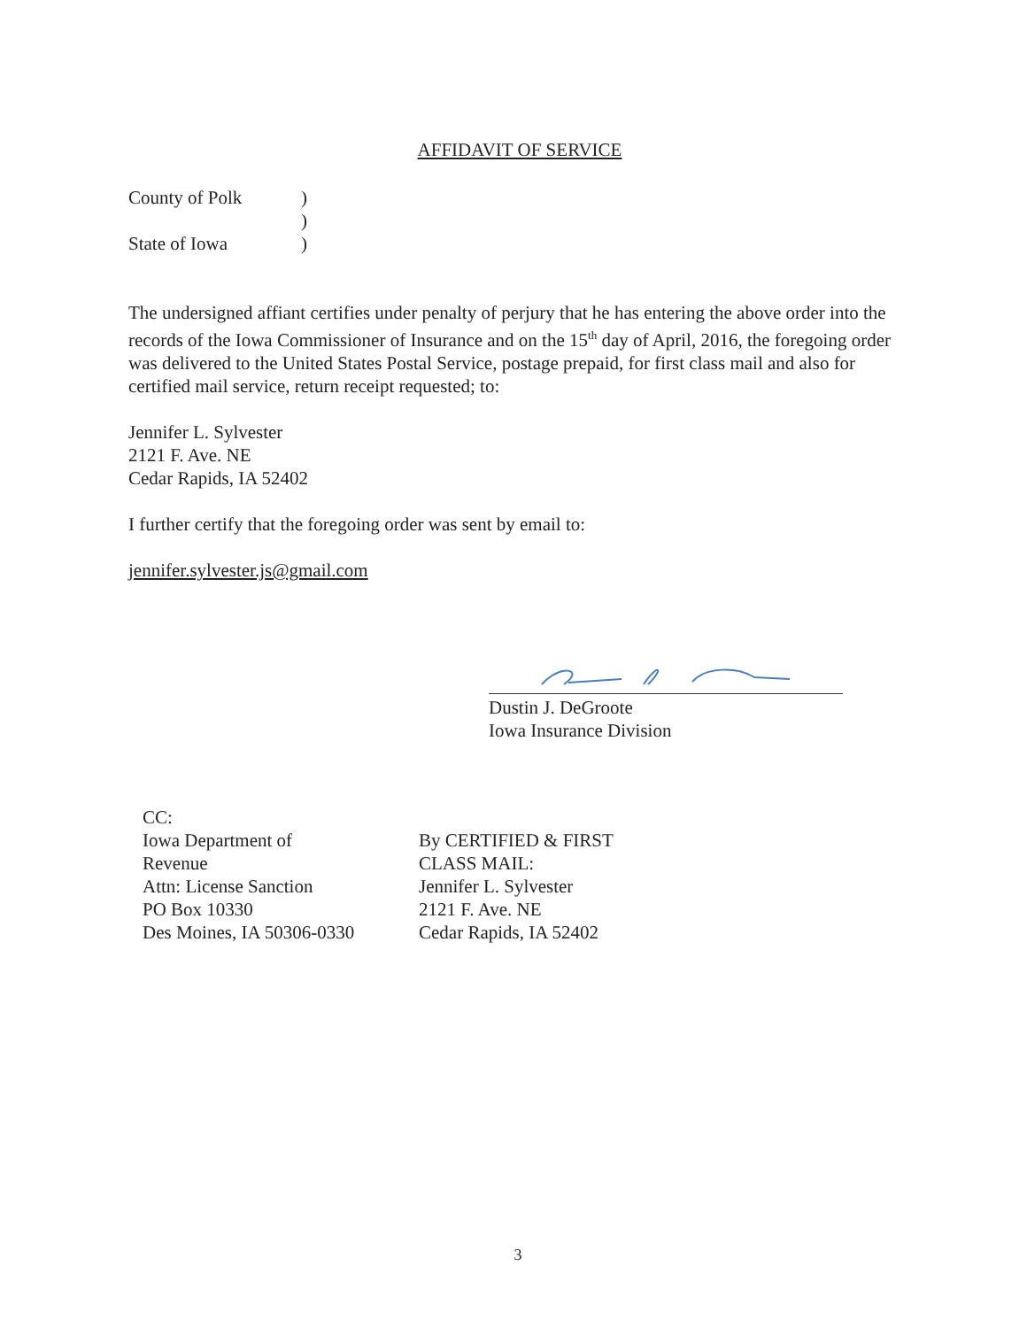AFFIDAVIT OF SERVICE
| County of Polk | ) |
| | ) |
| State of Iowa | ) |
The undersigned affiant certifies under penalty of perjury that he has entering the above order into the records of the Iowa Commissioner of Insurance and on the 15<sup>th</sup> day of April, 2016, the foregoing order was delivered to the United States Postal Service, postage prepaid, for first class mail and also for certified mail service, return receipt requested; to:
Jennifer L. Sylvester
2121 F. Ave. NE
Cedar Rapids, IA 52402
I further certify that the foregoing order was sent by email to:
jennifer.sylvester.js@gmail.com
Dustin J. DeGroote
Iowa Insurance Division
CC:
Iowa Department of Revenue
Attn: License Sanction
PO Box 10330
Des Moines, IA 50306-0330
By CERTIFIED & FIRST CLASS MAIL:
Jennifer L. Sylvester
2121 F. Ave. NE
Cedar Rapids, IA 52402
3